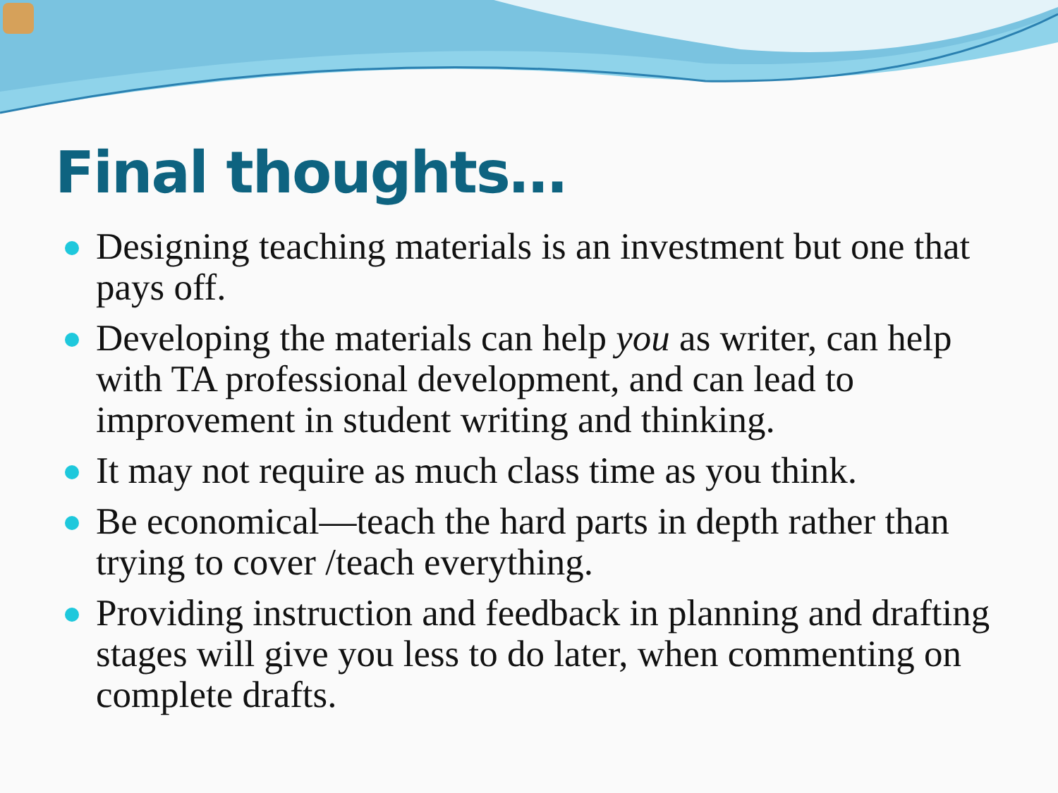Final thoughts…
Designing teaching materials is an investment but one that pays off.
Developing the materials can help you as writer, can help with TA professional development, and can lead to improvement in student writing and thinking.
It may not require as much class time as you think.
Be economical—teach the hard parts in depth rather than trying to cover /teach everything.
Providing instruction and feedback in planning and drafting stages will give you less to do later, when commenting on complete drafts.